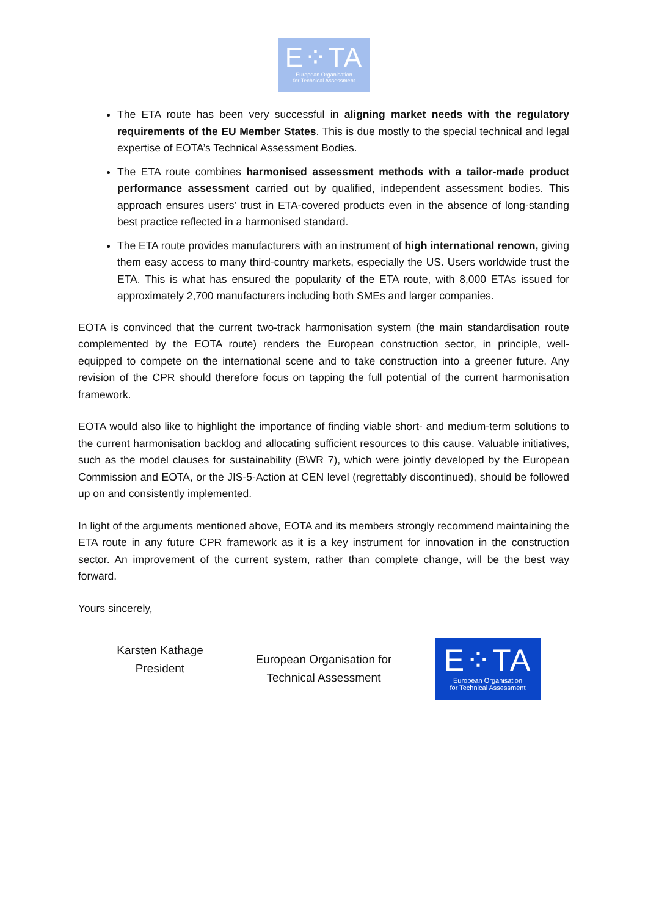E⁘TA
European Organisation
for Technical Assessment
The ETA route has been very successful in aligning market needs with the regulatory requirements of the EU Member States. This is due mostly to the special technical and legal expertise of EOTA’s Technical Assessment Bodies.
The ETA route combines harmonised assessment methods with a tailor-made product performance assessment carried out by qualified, independent assessment bodies. This approach ensures users' trust in ETA-covered products even in the absence of long-standing best practice reflected in a harmonised standard.
The ETA route provides manufacturers with an instrument of high international renown, giving them easy access to many third-country markets, especially the US. Users worldwide trust the ETA. This is what has ensured the popularity of the ETA route, with 8,000 ETAs issued for approximately 2,700 manufacturers including both SMEs and larger companies.
EOTA is convinced that the current two-track harmonisation system (the main standardisation route complemented by the EOTA route) renders the European construction sector, in principle, well-equipped to compete on the international scene and to take construction into a greener future. Any revision of the CPR should therefore focus on tapping the full potential of the current harmonisation framework.
EOTA would also like to highlight the importance of finding viable short- and medium-term solutions to the current harmonisation backlog and allocating sufficient resources to this cause. Valuable initiatives, such as the model clauses for sustainability (BWR 7), which were jointly developed by the European Commission and EOTA, or the JIS-5-Action at CEN level (regrettably discontinued), should be followed up on and consistently implemented.
In light of the arguments mentioned above, EOTA and its members strongly recommend maintaining the ETA route in any future CPR framework as it is a key instrument for innovation in the construction sector. An improvement of the current system, rather than complete change, will be the best way forward.
Yours sincerely,
Karsten Kathage
President
European Organisation for
Technical Assessment
E⁘TA
European Organisation
for Technical Assessment